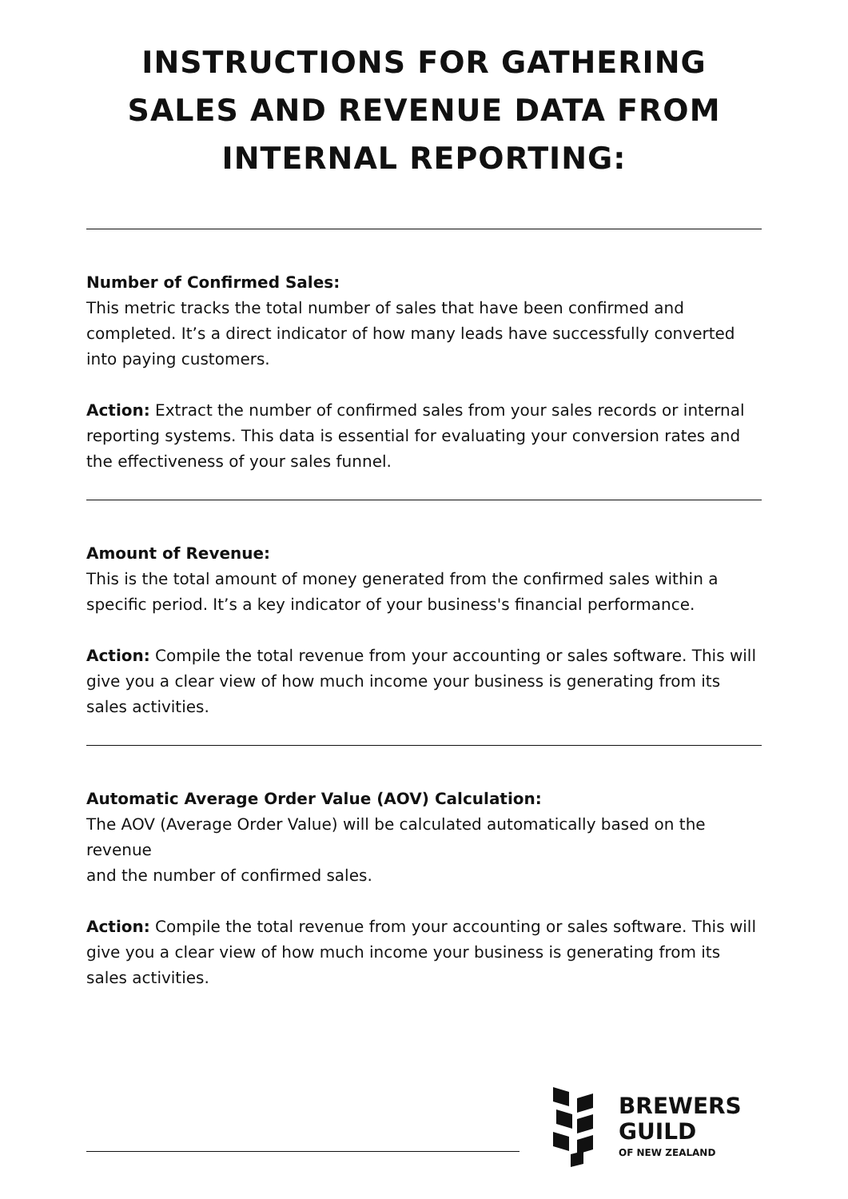INSTRUCTIONS FOR GATHERING
SALES AND REVENUE DATA FROM
INTERNAL REPORTING:
Number of Confirmed Sales:
This metric tracks the total number of sales that have been confirmed and completed. It’s a direct indicator of how many leads have successfully converted into paying customers.
Action: Extract the number of confirmed sales from your sales records or internal reporting systems. This data is essential for evaluating your conversion rates and the effectiveness of your sales funnel.
Amount of Revenue:
This is the total amount of money generated from the confirmed sales within a specific period. It’s a key indicator of your business's financial performance.
Action: Compile the total revenue from your accounting or sales software. This will give you a clear view of how much income your business is generating from its sales activities.
Automatic Average Order Value (AOV) Calculation:
The AOV (Average Order Value) will be calculated automatically based on the revenue
and the number of confirmed sales.
Action: Compile the total revenue from your accounting or sales software. This will give you a clear view of how much income your business is generating from its sales activities.
BREWERS
GUILD
OF NEW ZEALAND